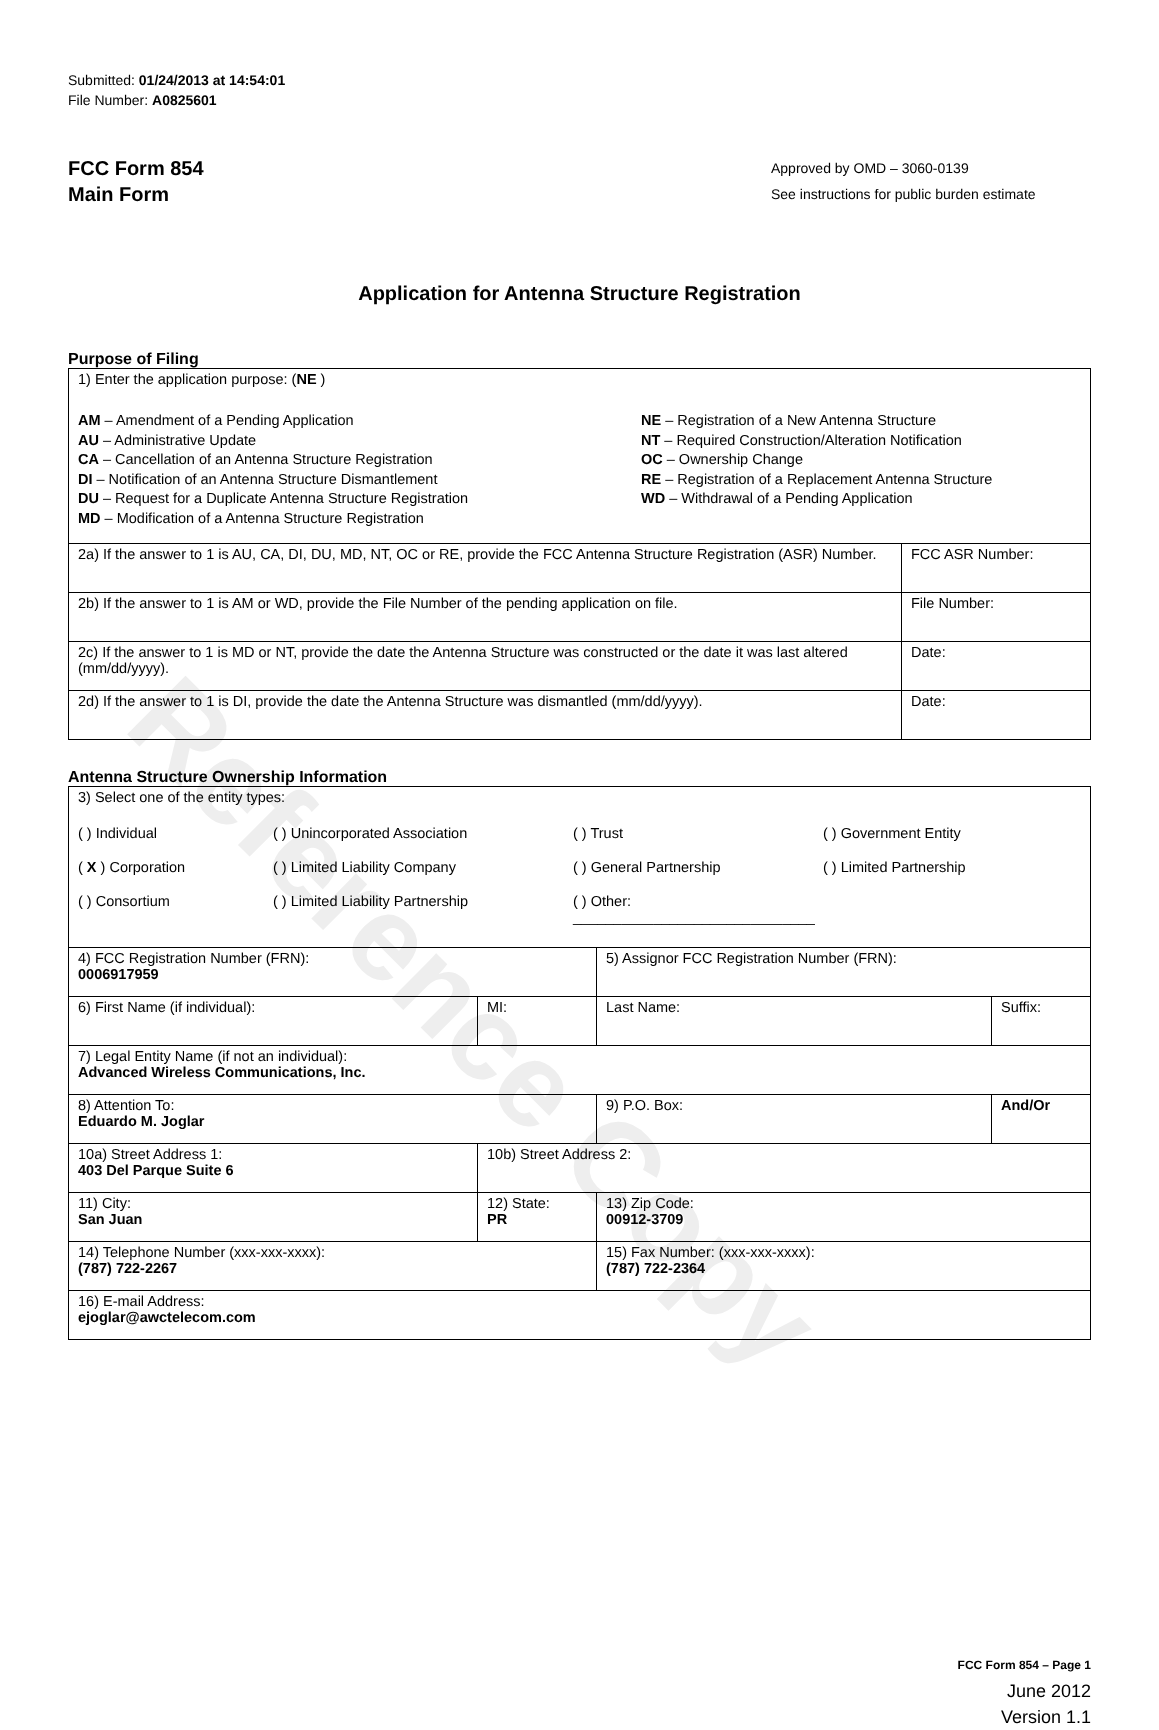Reference Copy
Submitted: 01/24/2013 at 14:54:01
File Number: A0825601
FCC Form 854
Main Form
Approved by OMD – 3060-0139
See instructions for public burden estimate
Application for Antenna Structure Registration
Purpose of Filing
| 1) Enter the application purpose: ( NE ) AM – Amendment of a Pending Application AU – Administrative Update CA – Cancellation of an Antenna Structure Registration DI – Notification of an Antenna Structure Dismantlement DU – Request for a Duplicate Antenna Structure Registration MD – Modification of a Antenna Structure Registration NE – Registration of a New Antenna Structure NT – Required Construction/Alteration Notification OC – Ownership Change RE – Registration of a Replacement Antenna Structure WD – Withdrawal of a Pending Application | |
| 2a) If the answer to 1 is AU, CA, DI, DU, MD, NT, OC or RE, provide the FCC Antenna Structure Registration (ASR) Number. | FCC ASR Number: |
| 2b) If the answer to 1 is AM or WD, provide the File Number of the pending application on file. | File Number: |
| 2c) If the answer to 1 is MD or NT, provide the date the Antenna Structure was constructed or the date it was last altered (mm/dd/yyyy). | Date: |
| 2d) If the answer to 1 is DI, provide the date the Antenna Structure was dismantled (mm/dd/yyyy). | Date: |
Antenna Structure Ownership Information
| 3) Select one of the entity types: ( ) Individual ( ) Unincorporated Association ( ) Trust ( ) Government Entity ( X ) Corporation ( ) Limited Liability Company ( ) General Partnership ( ) Limited Partnership ( ) Consortium ( ) Limited Liability Partnership ( ) Other: ______________________________ | | | |
| 4) FCC Registration Number (FRN): 0006917959 | | 5) Assignor FCC Registration Number (FRN): | |
| 6) First Name (if individual): | MI: | Last Name: | Suffix: |
| 7) Legal Entity Name (if not an individual): Advanced Wireless Communications, Inc. | | | |
| 8) Attention To: Eduardo M. Joglar | | 9) P.O. Box: | And/Or |
| 10a) Street Address 1: 403 Del Parque Suite 6 | 10b) Street Address 2: | | |
| 11) City: San Juan | 12) State: PR | 13) Zip Code: 00912-3709 | |
| 14) Telephone Number (xxx-xxx-xxxx): (787) 722-2267 | | 15) Fax Number: (xxx-xxx-xxxx): (787) 722-2364 | |
| 16) E-mail Address: ejoglar@awctelecom.com | | | |
FCC Form 854 – Page 1
June 2012
Version 1.1